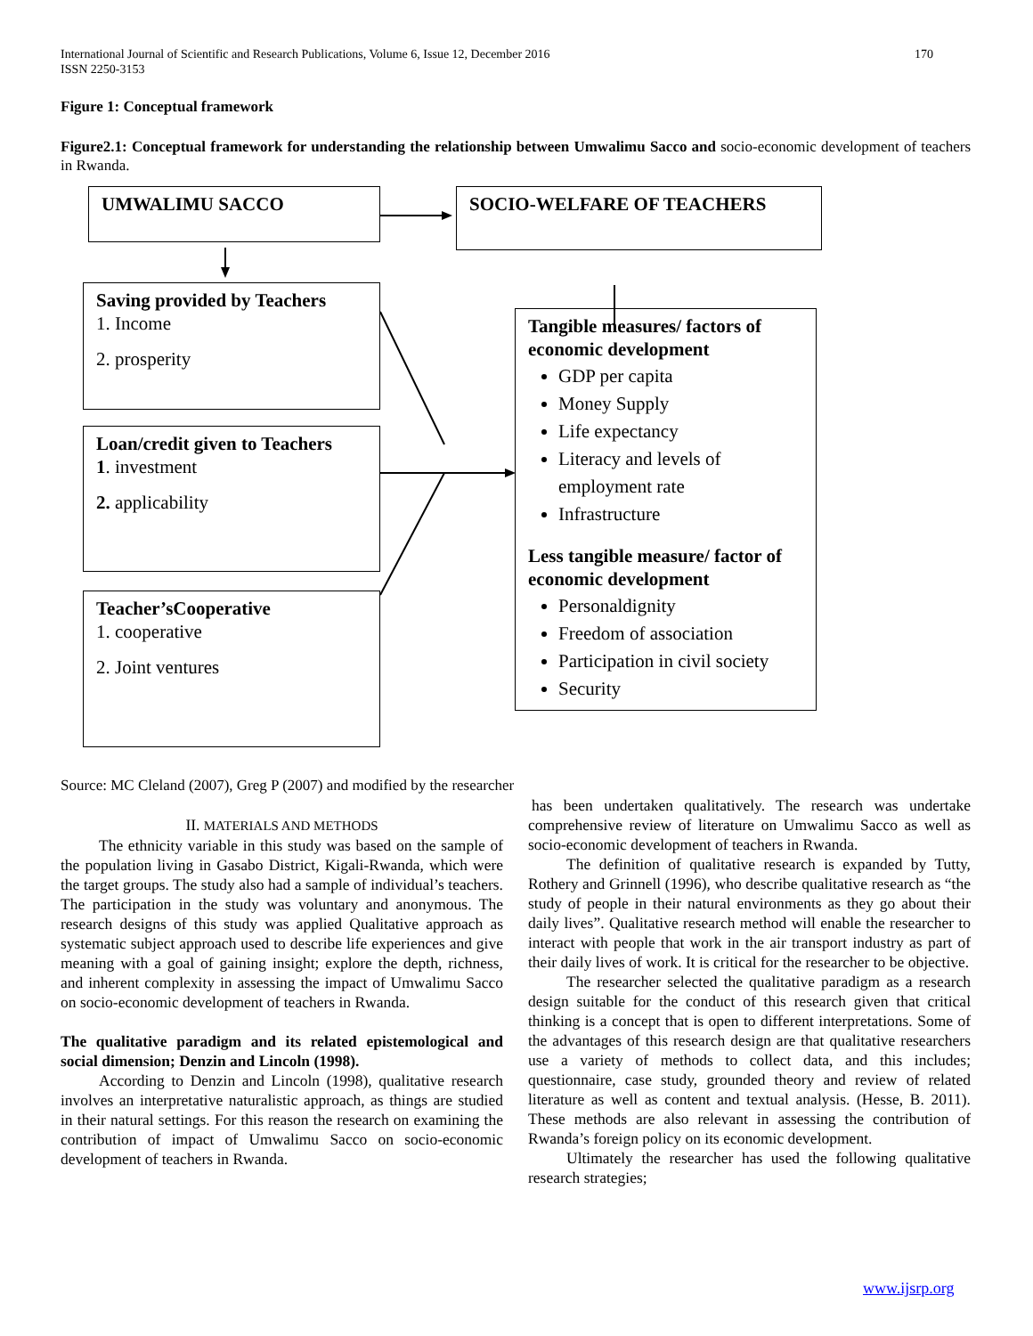170 International Journal of Scientific and Research Publications, Volume 6, Issue 12, December 2016
ISSN 2250-3153
Figure 1: Conceptual framework
Figure2.1: Conceptual framework for understanding the relationship between Umwalimu Sacco and socio-economic development of teachers in Rwanda.
UMWALIMU SACCO SOCIO-WELFARE OF TEACHERS
Saving provided by Teachers
1. Income
2. prosperity
Loan/credit given to Teachers
1. investment
2. applicability
Teacher’sCooperative
1. cooperative
2. Joint ventures
Tangible measures/ factors of economic development
GDP per capita
Money Supply
Life expectancy
Literacy and levels of employment rate
Infrastructure
Less tangible measure/ factor of economic development
Personaldignity
Freedom of association
Participation in civil society
Security
Source: MC Cleland (2007), Greg P (2007) and modified by the researcher
II. MATERIALS AND METHODS
The ethnicity variable in this study was based on the sample of the population living in Gasabo District, Kigali-Rwanda, which were the target groups. The study also had a sample of individual’s teachers. The participation in the study was voluntary and anonymous. The research designs of this study was applied Qualitative approach as systematic subject approach used to describe life experiences and give meaning with a goal of gaining insight; explore the depth, richness, and inherent complexity in assessing the impact of Umwalimu Sacco on socio-economic development of teachers in Rwanda.
The qualitative paradigm and its related epistemological and social dimension; Denzin and Lincoln (1998).
According to Denzin and Lincoln (1998), qualitative research involves an interpretative naturalistic approach, as things are studied in their natural settings. For this reason the research on examining the contribution of impact of Umwalimu Sacco on socio-economic development of teachers in Rwanda.
has been undertaken qualitatively. The research was undertake comprehensive review of literature on Umwalimu Sacco as well as socio-economic development of teachers in Rwanda.
The definition of qualitative research is expanded by Tutty, Rothery and Grinnell (1996), who describe qualitative research as “the study of people in their natural environments as they go about their daily lives”. Qualitative research method will enable the researcher to interact with people that work in the air transport industry as part of their daily lives of work. It is critical for the researcher to be objective.
The researcher selected the qualitative paradigm as a research design suitable for the conduct of this research given that critical thinking is a concept that is open to different interpretations. Some of the advantages of this research design are that qualitative researchers use a variety of methods to collect data, and this includes; questionnaire, case study, grounded theory and review of related literature as well as content and textual analysis. (Hesse, B. 2011). These methods are also relevant in assessing the contribution of Rwanda’s foreign policy on its economic development.
Ultimately the researcher has used the following qualitative research strategies;
www.ijsrp.org